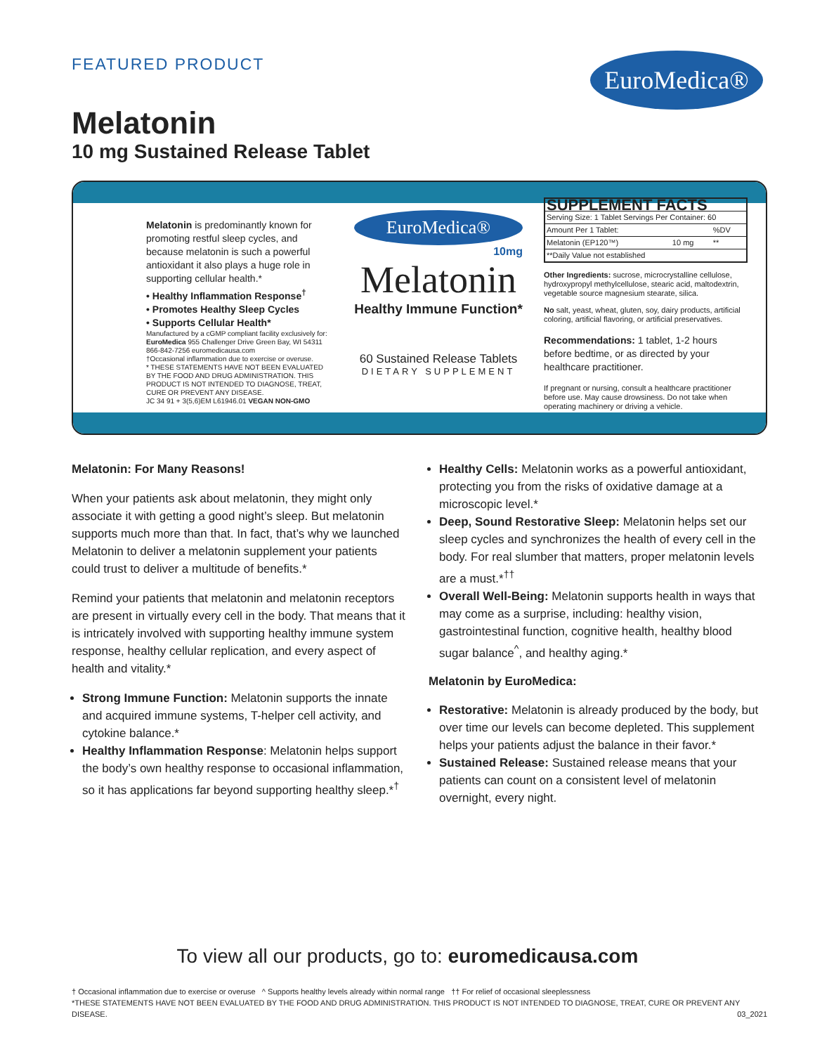FEATURED PRODUCT EuroMedica®
Melatonin
10 mg Sustained Release Tablet
Melatonin is predominantly known for promoting restful sleep cycles, and because melatonin is such a powerful antioxidant it also plays a huge role in supporting cellular health.*
• Healthy Inflammation Response<sup>†</sup>
• Promotes Healthy Sleep Cycles
• Supports Cellular Health*
Manufactured by a cGMP compliant facility exclusively for:
EuroMedica 955 Challenger Drive Green Bay, WI 54311
866-842-7256 euromedicausa.com
†Occasional inflammation due to exercise or overuse.
* THESE STATEMENTS HAVE NOT BEEN EVALUATED BY THE FOOD AND DRUG ADMINISTRATION. THIS PRODUCT IS NOT INTENDED TO DIAGNOSE, TREAT, CURE OR PREVENT ANY DISEASE.
JC 34 91 + 3(5,6)EM L61946.01 VEGAN NON-GMO
EuroMedica®
10mg
Melatonin
Healthy Immune Function*
60 Sustained Release Tablets
DIETARY SUPPLEMENT
| SUPPLEMENT FACTS | | |
| --- | --- | --- |
| Serving Size: 1 Tablet Servings Per Container: 60 | | |
| Amount Per 1 Tablet: | | %DV |
| Melatonin (EP120™) | 10 mg | ** |
| **Daily Value not established | | |
Other Ingredients: sucrose, microcrystalline cellulose, hydroxypropyl methylcellulose, stearic acid, maltodextrin, vegetable source magnesium stearate, silica.
No salt, yeast, wheat, gluten, soy, dairy products, artificial coloring, artificial flavoring, or artificial preservatives.
Recommendations: 1 tablet, 1-2 hours before bedtime, or as directed by your healthcare practitioner.
If pregnant or nursing, consult a healthcare practitioner before use. May cause drowsiness. Do not take when operating machinery or driving a vehicle.
Melatonin: For Many Reasons!
When your patients ask about melatonin, they might only associate it with getting a good night’s sleep. But melatonin supports much more than that. In fact, that’s why we launched Melatonin to deliver a melatonin supplement your patients could trust to deliver a multitude of benefits.*
Remind your patients that melatonin and melatonin receptors are present in virtually every cell in the body. That means that it is intricately involved with supporting healthy immune system response, healthy cellular replication, and every aspect of health and vitality.*
Strong Immune Function: Melatonin supports the innate and acquired immune systems, T-helper cell activity, and cytokine balance.*
Healthy Inflammation Response: Melatonin helps support the body’s own healthy response to occasional inflammation, so it has applications far beyond supporting healthy sleep.*<sup>†</sup>
Healthy Cells: Melatonin works as a powerful antioxidant, protecting you from the risks of oxidative damage at a microscopic level.*
Deep, Sound Restorative Sleep: Melatonin helps set our sleep cycles and synchronizes the health of every cell in the body. For real slumber that matters, proper melatonin levels are a must.*<sup>††</sup>
Overall Well-Being: Melatonin supports health in ways that may come as a surprise, including: healthy vision, gastrointestinal function, cognitive health, healthy blood sugar balance<sup>^</sup>, and healthy aging.*
Melatonin by EuroMedica:
Restorative: Melatonin is already produced by the body, but over time our levels can become depleted. This supplement helps your patients adjust the balance in their favor.*
Sustained Release: Sustained release means that your patients can count on a consistent level of melatonin overnight, every night.
To view all our products, go to: euromedicausa.com
† Occasional inflammation due to exercise or overuse ^ Supports healthy levels already within normal range †† For relief of occasional sleeplessness
*THESE STATEMENTS HAVE NOT BEEN EVALUATED BY THE FOOD AND DRUG ADMINISTRATION. THIS PRODUCT IS NOT INTENDED TO DIAGNOSE, TREAT, CURE OR PREVENT ANY DISEASE. 03_2021